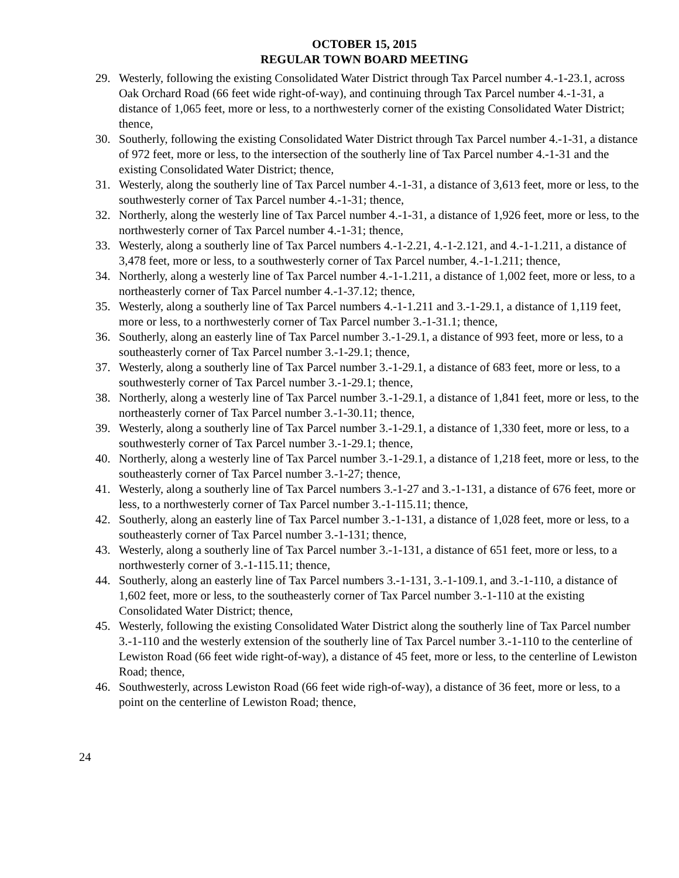OCTOBER 15, 2015
REGULAR TOWN BOARD MEETING
29. Westerly, following the existing Consolidated Water District through Tax Parcel number 4.-1-23.1, across Oak Orchard Road (66 feet wide right-of-way), and continuing through Tax Parcel number 4.-1-31, a distance of 1,065 feet, more or less, to a northwesterly corner of the existing Consolidated Water District; thence,
30. Southerly, following the existing Consolidated Water District through Tax Parcel number 4.-1-31, a distance of 972 feet, more or less, to the intersection of the southerly line of Tax Parcel number 4.-1-31 and the existing Consolidated Water District; thence,
31. Westerly, along the southerly line of Tax Parcel number 4.-1-31, a distance of 3,613 feet, more or less, to the southwesterly corner of Tax Parcel number 4.-1-31; thence,
32. Northerly, along the westerly line of Tax Parcel number 4.-1-31, a distance of 1,926 feet, more or less, to the northwesterly corner of Tax Parcel number 4.-1-31; thence,
33. Westerly, along a southerly line of Tax Parcel numbers 4.-1-2.21, 4.-1-2.121, and 4.-1-1.211, a distance of 3,478 feet, more or less, to a southwesterly corner of Tax Parcel number, 4.-1-1.211; thence,
34. Northerly, along a westerly line of Tax Parcel number 4.-1-1.211, a distance of 1,002 feet, more or less, to a northeasterly corner of Tax Parcel number 4.-1-37.12; thence,
35. Westerly, along a southerly line of Tax Parcel numbers 4.-1-1.211 and 3.-1-29.1, a distance of 1,119 feet, more or less, to a northwesterly corner of Tax Parcel number 3.-1-31.1; thence,
36. Southerly, along an easterly line of Tax Parcel number 3.-1-29.1, a distance of 993 feet, more or less, to a southeasterly corner of Tax Parcel number 3.-1-29.1; thence,
37. Westerly, along a southerly line of Tax Parcel number 3.-1-29.1, a distance of 683 feet, more or less, to a southwesterly corner of Tax Parcel number 3.-1-29.1; thence,
38. Northerly, along a westerly line of Tax Parcel number 3.-1-29.1, a distance of 1,841 feet, more or less, to the northeasterly corner of Tax Parcel number 3.-1-30.11; thence,
39. Westerly, along a southerly line of Tax Parcel number 3.-1-29.1, a distance of 1,330 feet, more or less, to a southwesterly corner of Tax Parcel number 3.-1-29.1; thence,
40. Northerly, along a westerly line of Tax Parcel number 3.-1-29.1, a distance of 1,218 feet, more or less, to the southeasterly corner of Tax Parcel number 3.-1-27; thence,
41. Westerly, along a southerly line of Tax Parcel numbers 3.-1-27 and 3.-1-131, a distance of 676 feet, more or less, to a northwesterly corner of Tax Parcel number 3.-1-115.11; thence,
42. Southerly, along an easterly line of Tax Parcel number 3.-1-131, a distance of 1,028 feet, more or less, to a southeasterly corner of Tax Parcel number 3.-1-131; thence,
43. Westerly, along a southerly line of Tax Parcel number 3.-1-131, a distance of 651 feet, more or less, to a northwesterly corner of 3.-1-115.11; thence,
44. Southerly, along an easterly line of Tax Parcel numbers 3.-1-131, 3.-1-109.1, and 3.-1-110, a distance of 1,602 feet, more or less, to the southeasterly corner of Tax Parcel number 3.-1-110 at the existing Consolidated Water District; thence,
45. Westerly, following the existing Consolidated Water District along the southerly line of Tax Parcel number 3.-1-110 and the westerly extension of the southerly line of Tax Parcel number 3.-1-110 to the centerline of Lewiston Road (66 feet wide right-of-way), a distance of 45 feet, more or less, to the centerline of Lewiston Road; thence,
46. Southwesterly, across Lewiston Road (66 feet wide righ-of-way), a distance of 36 feet, more or less, to a point on the centerline of Lewiston Road; thence,
24